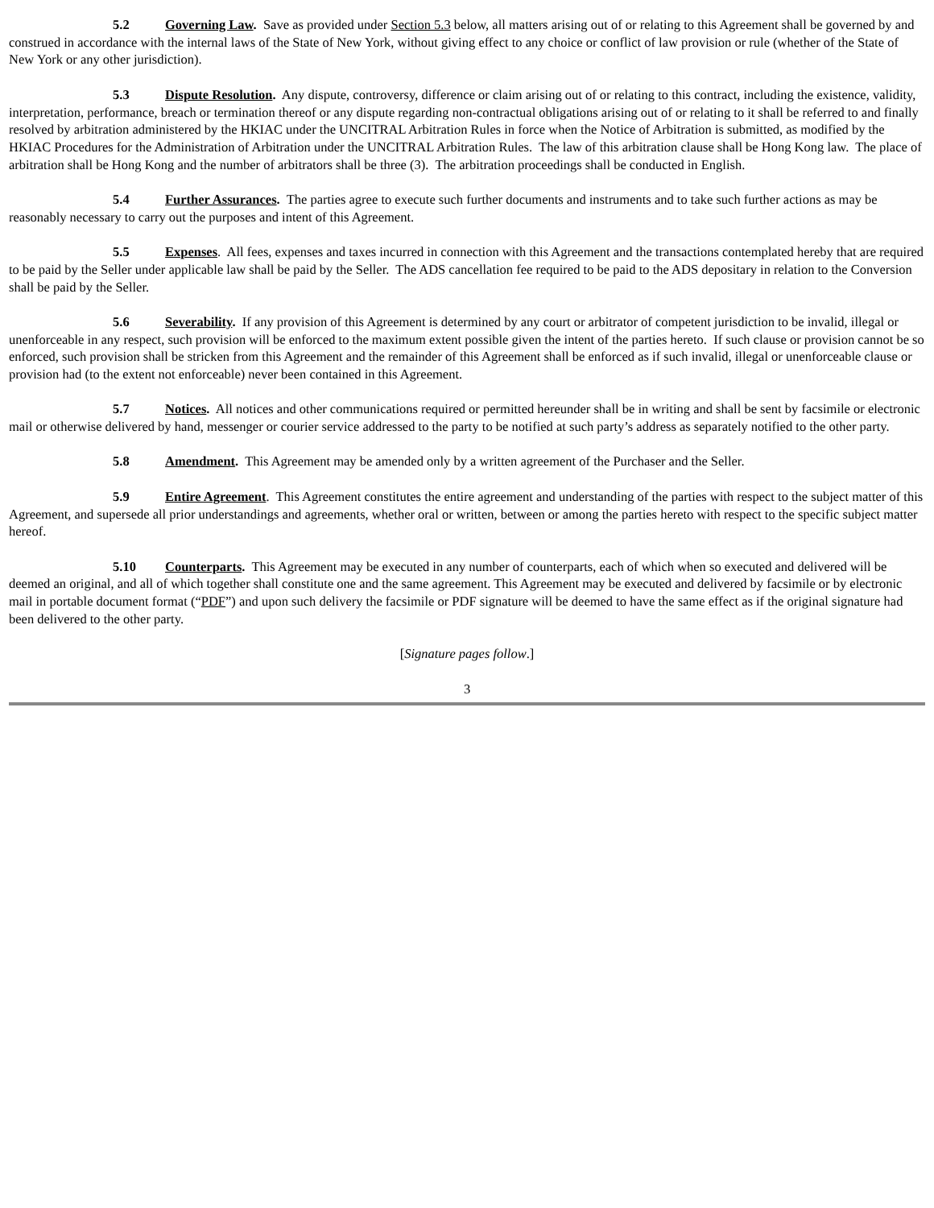5.2 Governing Law. Save as provided under Section 5.3 below, all matters arising out of or relating to this Agreement shall be governed by and construed in accordance with the internal laws of the State of New York, without giving effect to any choice or conflict of law provision or rule (whether of the State of New York or any other jurisdiction).
5.3 Dispute Resolution. Any dispute, controversy, difference or claim arising out of or relating to this contract, including the existence, validity, interpretation, performance, breach or termination thereof or any dispute regarding non-contractual obligations arising out of or relating to it shall be referred to and finally resolved by arbitration administered by the HKIAC under the UNCITRAL Arbitration Rules in force when the Notice of Arbitration is submitted, as modified by the HKIAC Procedures for the Administration of Arbitration under the UNCITRAL Arbitration Rules. The law of this arbitration clause shall be Hong Kong law. The place of arbitration shall be Hong Kong and the number of arbitrators shall be three (3). The arbitration proceedings shall be conducted in English.
5.4 Further Assurances. The parties agree to execute such further documents and instruments and to take such further actions as may be reasonably necessary to carry out the purposes and intent of this Agreement.
5.5 Expenses. All fees, expenses and taxes incurred in connection with this Agreement and the transactions contemplated hereby that are required to be paid by the Seller under applicable law shall be paid by the Seller. The ADS cancellation fee required to be paid to the ADS depositary in relation to the Conversion shall be paid by the Seller.
5.6 Severability. If any provision of this Agreement is determined by any court or arbitrator of competent jurisdiction to be invalid, illegal or unenforceable in any respect, such provision will be enforced to the maximum extent possible given the intent of the parties hereto. If such clause or provision cannot be so enforced, such provision shall be stricken from this Agreement and the remainder of this Agreement shall be enforced as if such invalid, illegal or unenforceable clause or provision had (to the extent not enforceable) never been contained in this Agreement.
5.7 Notices. All notices and other communications required or permitted hereunder shall be in writing and shall be sent by facsimile or electronic mail or otherwise delivered by hand, messenger or courier service addressed to the party to be notified at such party’s address as separately notified to the other party.
5.8 Amendment. This Agreement may be amended only by a written agreement of the Purchaser and the Seller.
5.9 Entire Agreement. This Agreement constitutes the entire agreement and understanding of the parties with respect to the subject matter of this Agreement, and supersede all prior understandings and agreements, whether oral or written, between or among the parties hereto with respect to the specific subject matter hereof.
5.10 Counterparts. This Agreement may be executed in any number of counterparts, each of which when so executed and delivered will be deemed an original, and all of which together shall constitute one and the same agreement. This Agreement may be executed and delivered by facsimile or by electronic mail in portable document format (“PDF”) and upon such delivery the facsimile or PDF signature will be deemed to have the same effect as if the original signature had been delivered to the other party.
[Signature pages follow.]
3